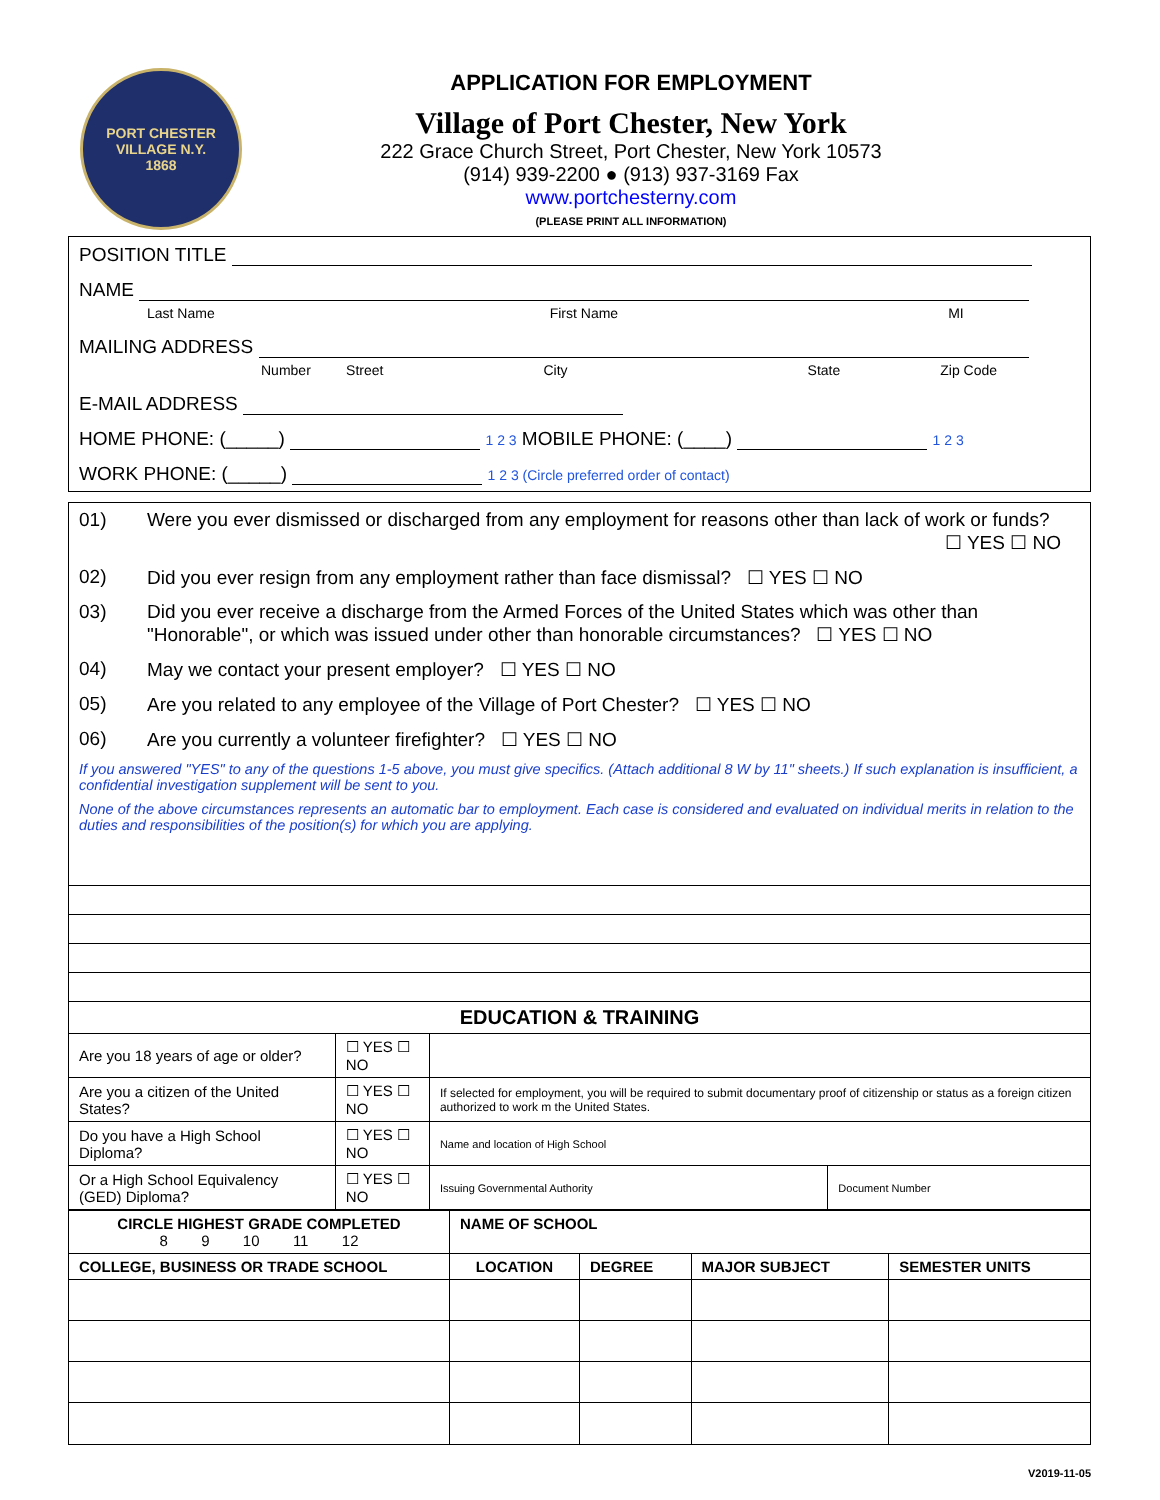PORT CHESTER VILLAGE N.Y.
1868
APPLICATION FOR EMPLOYMENT
Village of Port Chester, New York
222 Grace Church Street, Port Chester, New York 10573
(914) 939-2200 ● (913) 937-3169 Fax
www.portchesterny.com
(PLEASE PRINT ALL INFORMATION)
POSITION TITLE
NAME
Last Name First Name MI
MAILING ADDRESS
Number Street City State Zip Code
E-MAIL ADDRESS
HOME PHONE: (_____) 1 2 3 MOBILE PHONE: (____) 1 2 3
WORK PHONE: (_____) 1 2 3 (Circle preferred order of contact)
01) Were you ever dismissed or discharged from any employment for reasons other than lack of work or funds?
☐ YES ☐ NO
02) Did you ever resign from any employment rather than face dismissal? ☐ YES ☐ NO
03) Did you ever receive a discharge from the Armed Forces of the United States which was other than
"Honorable", or which was issued under other than honorable circumstances? ☐ YES ☐ NO
04) May we contact your present employer? ☐ YES ☐ NO
05) Are you related to any employee of the Village of Port Chester? ☐ YES ☐ NO
06) Are you currently a volunteer firefighter? ☐ YES ☐ NO
If you answered "YES" to any of the questions 1-5 above, you must give specifics. (Attach additional 8 W by 11" sheets.) If such explanation is insufficient, a confidential investigation supplement will be sent to you.
None of the above circumstances represents an automatic bar to employment. Each case is considered and evaluated on individual merits in relation to the duties and responsibilities of the position(s) for which you are applying.
EDUCATION & TRAINING
| Are you 18 years of age or older? | ☐ YES ☐ NO | | |
| Are you a citizen of the United States? | ☐ YES ☐ NO | If selected for employment, you will be required to submit documentary proof of citizenship or status as a foreign citizen authorized to work m the United States. | |
| Do you have a High School Diploma? | ☐ YES ☐ NO | Name and location of High School | |
| Or a High School Equivalency (GED) Diploma? | ☐ YES ☐ NO | Issuing Governmental Authority | Document Number |
| CIRCLE HIGHEST GRADE COMPLETED 8 9 10 11 12 | NAME OF SCHOOL | | | |
| --- | --- | --- | --- | --- |
| COLLEGE, BUSINESS OR TRADE SCHOOL | LOCATION | DEGREE | MAJOR SUBJECT | SEMESTER UNITS |
V2019-11-05